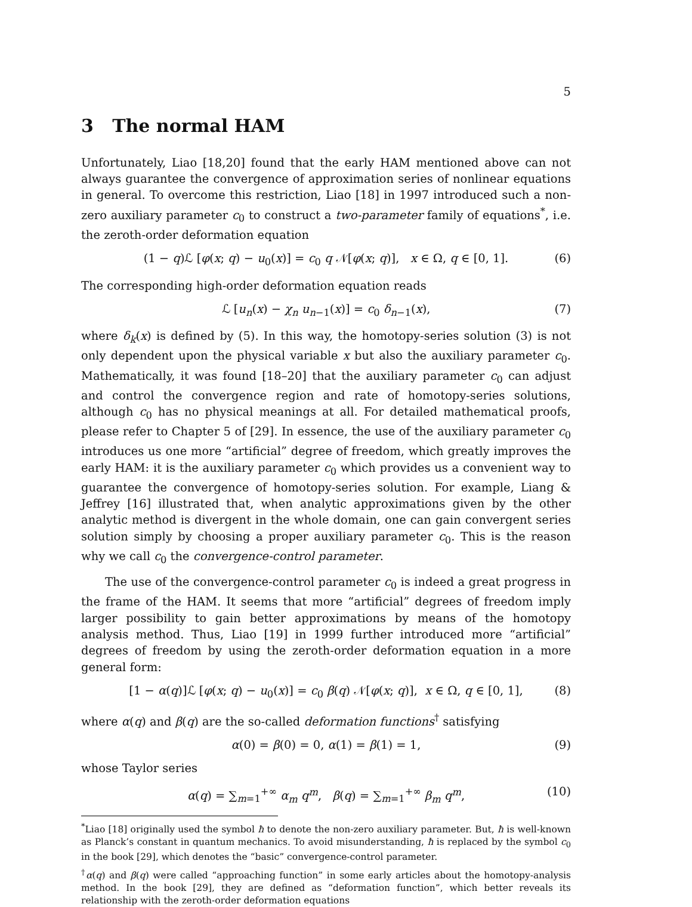5
3 The normal HAM
Unfortunately, Liao [18,20] found that the early HAM mentioned above can not always guarantee the convergence of approximation series of nonlinear equations in general. To overcome this restriction, Liao [18] in 1997 introduced such a non-zero auxiliary parameter c<sub>0</sub> to construct a two-parameter family of equations<sup>*</sup>, i.e. the zeroth-order deformation equation
(1 − q)ℒ [φ(x; q) − u<sub>0</sub>(x)] = c<sub>0</sub> q 𝒩[φ(x; q)], x ∈ Ω, q ∈ [0, 1]. (6)
The corresponding high-order deformation equation reads
ℒ [u<sub>n</sub>(x) − χ<sub>n</sub> u<sub>n−1</sub>(x)] = c<sub>0</sub> δ<sub>n−1</sub>(x), (7)
where δ<sub>k</sub>(x) is defined by (5). In this way, the homotopy-series solution (3) is not only dependent upon the physical variable x but also the auxiliary parameter c<sub>0</sub>. Mathematically, it was found [18–20] that the auxiliary parameter c<sub>0</sub> can adjust and control the convergence region and rate of homotopy-series solutions, although c<sub>0</sub> has no physical meanings at all. For detailed mathematical proofs, please refer to Chapter 5 of [29]. In essence, the use of the auxiliary parameter c<sub>0</sub> introduces us one more “artificial” degree of freedom, which greatly improves the early HAM: it is the auxiliary parameter c<sub>0</sub> which provides us a convenient way to guarantee the convergence of homotopy-series solution. For example, Liang & Jeffrey [16] illustrated that, when analytic approximations given by the other analytic method is divergent in the whole domain, one can gain convergent series solution simply by choosing a proper auxiliary parameter c<sub>0</sub>. This is the reason why we call c<sub>0</sub> the convergence-control parameter.
The use of the convergence-control parameter c<sub>0</sub> is indeed a great progress in the frame of the HAM. It seems that more “artificial” degrees of freedom imply larger possibility to gain better approximations by means of the homotopy analysis method. Thus, Liao [19] in 1999 further introduced more “artificial” degrees of freedom by using the zeroth-order deformation equation in a more general form:
[1 − α(q)]ℒ [φ(x; q) − u<sub>0</sub>(x)] = c<sub>0</sub> β(q) 𝒩[φ(x; q)], x ∈ Ω, q ∈ [0, 1], (8)
where α(q) and β(q) are the so-called deformation functions<sup>†</sup> satisfying
α(0) = β(0) = 0, α(1) = β(1) = 1, (9)
whose Taylor series
α(q) = ∑<sub>m=1</sub><sup>+∞</sup> α<sub>m</sub> q<sup>m</sup>, β(q) = ∑<sub>m=1</sub><sup>+∞</sup> β<sub>m</sub> q<sup>m</sup>, (10)
<sup>*</sup> Liao [18] originally used the symbol ħ to denote the non-zero auxiliary parameter. But, ħ is well-known as Planck’s constant in quantum mechanics. To avoid misunderstanding, ħ is replaced by the symbol c<sub>0</sub> in the book [29], which denotes the “basic” convergence-control parameter.
<sup>†</sup> α(q) and β(q) were called “approaching function” in some early articles about the homotopy-analysis method. In the book [29], they are defined as “deformation function”, which better reveals its relationship with the zeroth-order deformation equations